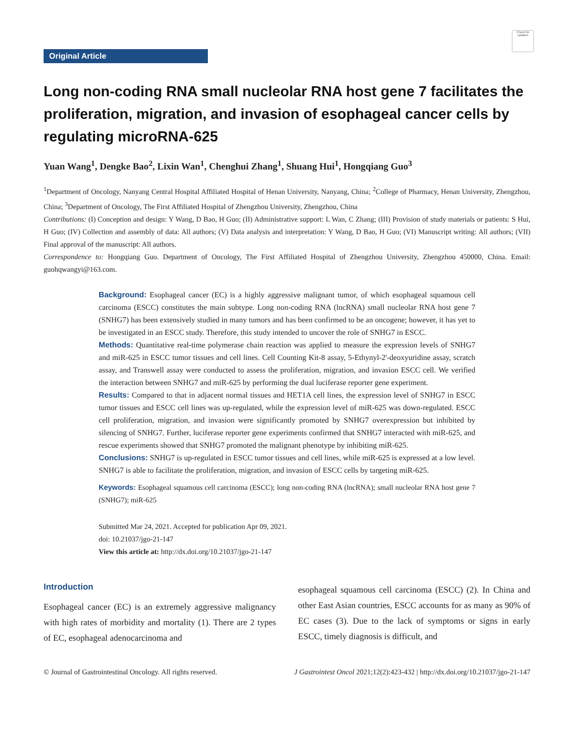Check for updates
Original Article
Long non-coding RNA small nucleolar RNA host gene 7 facilitates the proliferation, migration, and invasion of esophageal cancer cells by regulating microRNA-625
Yuan Wang<sup>1</sup>, Dengke Bao<sup>2</sup>, Lixin Wan<sup>1</sup>, Chenghui Zhang<sup>1</sup>, Shuang Hui<sup>1</sup>, Hongqiang Guo<sup>3</sup>
<sup>1</sup> Department of Oncology, Nanyang Central Hospital Affiliated Hospital of Henan University, Nanyang, China; <sup>2</sup>College of Pharmacy, Henan University, Zhengzhou, China; <sup>3</sup>Department of Oncology, The First Affiliated Hospital of Zhengzhou University, Zhengzhou, China
Contributions: (I) Conception and design: Y Wang, D Bao, H Guo; (II) Administrative support: L Wan, C Zhang; (III) Provision of study materials or patients: S Hui, H Guo; (IV) Collection and assembly of data: All authors; (V) Data analysis and interpretation: Y Wang, D Bao, H Guo; (VI) Manuscript writing: All authors; (VII) Final approval of the manuscript: All authors.
Correspondence to: Hongqiang Guo. Department of Oncology, The First Affiliated Hospital of Zhengzhou University, Zhengzhou 450000, China. Email: guohqwangyi@163.com.
Background: Esophageal cancer (EC) is a highly aggressive malignant tumor, of which esophageal squamous cell carcinoma (ESCC) constitutes the main subtype. Long non-coding RNA (lncRNA) small nucleolar RNA host gene 7 (SNHG7) has been extensively studied in many tumors and has been confirmed to be an oncogene; however, it has yet to be investigated in an ESCC study. Therefore, this study intended to uncover the role of SNHG7 in ESCC.
Methods: Quantitative real-time polymerase chain reaction was applied to measure the expression levels of SNHG7 and miR-625 in ESCC tumor tissues and cell lines. Cell Counting Kit-8 assay, 5-Ethynyl-2'-deoxyuridine assay, scratch assay, and Transwell assay were conducted to assess the proliferation, migration, and invasion ESCC cell. We verified the interaction between SNHG7 and miR-625 by performing the dual luciferase reporter gene experiment.
Results: Compared to that in adjacent normal tissues and HET1A cell lines, the expression level of SNHG7 in ESCC tumor tissues and ESCC cell lines was up-regulated, while the expression level of miR-625 was down-regulated. ESCC cell proliferation, migration, and invasion were significantly promoted by SNHG7 overexpression but inhibited by silencing of SNHG7. Further, luciferase reporter gene experiments confirmed that SNHG7 interacted with miR-625, and rescue experiments showed that SNHG7 promoted the malignant phenotype by inhibiting miR-625.
Conclusions: SNHG7 is up-regulated in ESCC tumor tissues and cell lines, while miR-625 is expressed at a low level. SNHG7 is able to facilitate the proliferation, migration, and invasion of ESCC cells by targeting miR-625.
Keywords: Esophageal squamous cell carcinoma (ESCC); long non-coding RNA (lncRNA); small nucleolar RNA host gene 7 (SNHG7); miR-625
Submitted Mar 24, 2021. Accepted for publication Apr 09, 2021.
doi: 10.21037/jgo-21-147
View this article at: http://dx.doi.org/10.21037/jgo-21-147
Introduction
Esophageal cancer (EC) is an extremely aggressive malignancy with high rates of morbidity and mortality (1). There are 2 types of EC, esophageal adenocarcinoma and
esophageal squamous cell carcinoma (ESCC) (2). In China and other East Asian countries, ESCC accounts for as many as 90% of EC cases (3). Due to the lack of symptoms or signs in early ESCC, timely diagnosis is difficult, and
© Journal of Gastrointestinal Oncology. All rights reserved. J Gastrointest Oncol 2021;12(2):423-432 | http://dx.doi.org/10.21037/jgo-21-147